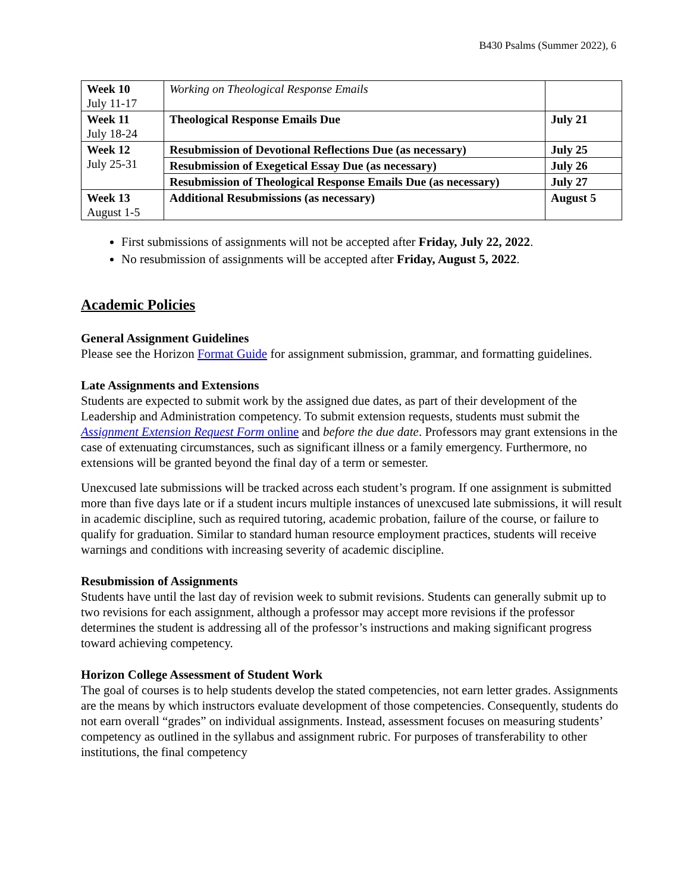B430 Psalms (Summer 2022), 6
| Week 10 July 11-17 | Working on Theological Response Emails | |
| Week 11 July 18-24 | Theological Response Emails Due | July 21 |
| Week 12 July 25-31 | Resubmission of Devotional Reflections Due (as necessary) | July 25 |
| | Resubmission of Exegetical Essay Due (as necessary) | July 26 |
| | Resubmission of Theological Response Emails Due (as necessary) | July 27 |
| Week 13 August 1-5 | Additional Resubmissions (as necessary) | August 5 |
First submissions of assignments will not be accepted after Friday, July 22, 2022.
No resubmission of assignments will be accepted after Friday, August 5, 2022.
Academic Policies
General Assignment Guidelines
Please see the Horizon Format Guide for assignment submission, grammar, and formatting guidelines.
Late Assignments and Extensions
Students are expected to submit work by the assigned due dates, as part of their development of the Leadership and Administration competency. To submit extension requests, students must submit the Assignment Extension Request Form online and before the due date. Professors may grant extensions in the case of extenuating circumstances, such as significant illness or a family emergency. Furthermore, no extensions will be granted beyond the final day of a term or semester.
Unexcused late submissions will be tracked across each student’s program. If one assignment is submitted more than five days late or if a student incurs multiple instances of unexcused late submissions, it will result in academic discipline, such as required tutoring, academic probation, failure of the course, or failure to qualify for graduation. Similar to standard human resource employment practices, students will receive warnings and conditions with increasing severity of academic discipline.
Resubmission of Assignments
Students have until the last day of revision week to submit revisions. Students can generally submit up to two revisions for each assignment, although a professor may accept more revisions if the professor determines the student is addressing all of the professor’s instructions and making significant progress toward achieving competency.
Horizon College Assessment of Student Work
The goal of courses is to help students develop the stated competencies, not earn letter grades. Assignments are the means by which instructors evaluate development of those competencies. Consequently, students do not earn overall “grades” on individual assignments. Instead, assessment focuses on measuring students’ competency as outlined in the syllabus and assignment rubric. For purposes of transferability to other institutions, the final competency